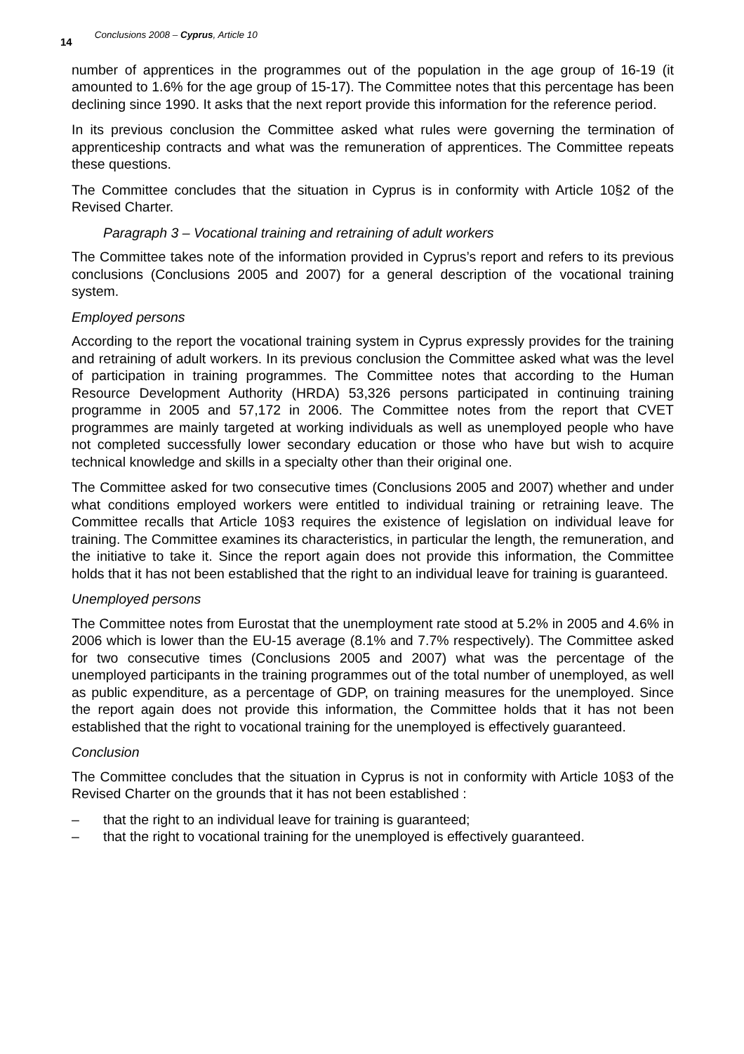14 Conclusions 2008 – Cyprus, Article 10
number of apprentices in the programmes out of the population in the age group of 16-19 (it amounted to 1.6% for the age group of 15-17). The Committee notes that this percentage has been declining since 1990. It asks that the next report provide this information for the reference period.
In its previous conclusion the Committee asked what rules were governing the termination of apprenticeship contracts and what was the remuneration of apprentices. The Committee repeats these questions.
The Committee concludes that the situation in Cyprus is in conformity with Article 10§2 of the Revised Charter.
Paragraph 3 – Vocational training and retraining of adult workers
The Committee takes note of the information provided in Cyprus’s report and refers to its previous conclusions (Conclusions 2005 and 2007) for a general description of the vocational training system.
Employed persons
According to the report the vocational training system in Cyprus expressly provides for the training and retraining of adult workers. In its previous conclusion the Committee asked what was the level of participation in training programmes. The Committee notes that according to the Human Resource Development Authority (HRDA) 53,326 persons participated in continuing training programme in 2005 and 57,172 in 2006. The Committee notes from the report that CVET programmes are mainly targeted at working individuals as well as unemployed people who have not completed successfully lower secondary education or those who have but wish to acquire technical knowledge and skills in a specialty other than their original one.
The Committee asked for two consecutive times (Conclusions 2005 and 2007) whether and under what conditions employed workers were entitled to individual training or retraining leave. The Committee recalls that Article 10§3 requires the existence of legislation on individual leave for training. The Committee examines its characteristics, in particular the length, the remuneration, and the initiative to take it. Since the report again does not provide this information, the Committee holds that it has not been established that the right to an individual leave for training is guaranteed.
Unemployed persons
The Committee notes from Eurostat that the unemployment rate stood at 5.2% in 2005 and 4.6% in 2006 which is lower than the EU-15 average (8.1% and 7.7% respectively). The Committee asked for two consecutive times (Conclusions 2005 and 2007) what was the percentage of the unemployed participants in the training programmes out of the total number of unemployed, as well as public expenditure, as a percentage of GDP, on training measures for the unemployed. Since the report again does not provide this information, the Committee holds that it has not been established that the right to vocational training for the unemployed is effectively guaranteed.
Conclusion
The Committee concludes that the situation in Cyprus is not in conformity with Article 10§3 of the Revised Charter on the grounds that it has not been established :
– that the right to an individual leave for training is guaranteed;
– that the right to vocational training for the unemployed is effectively guaranteed.